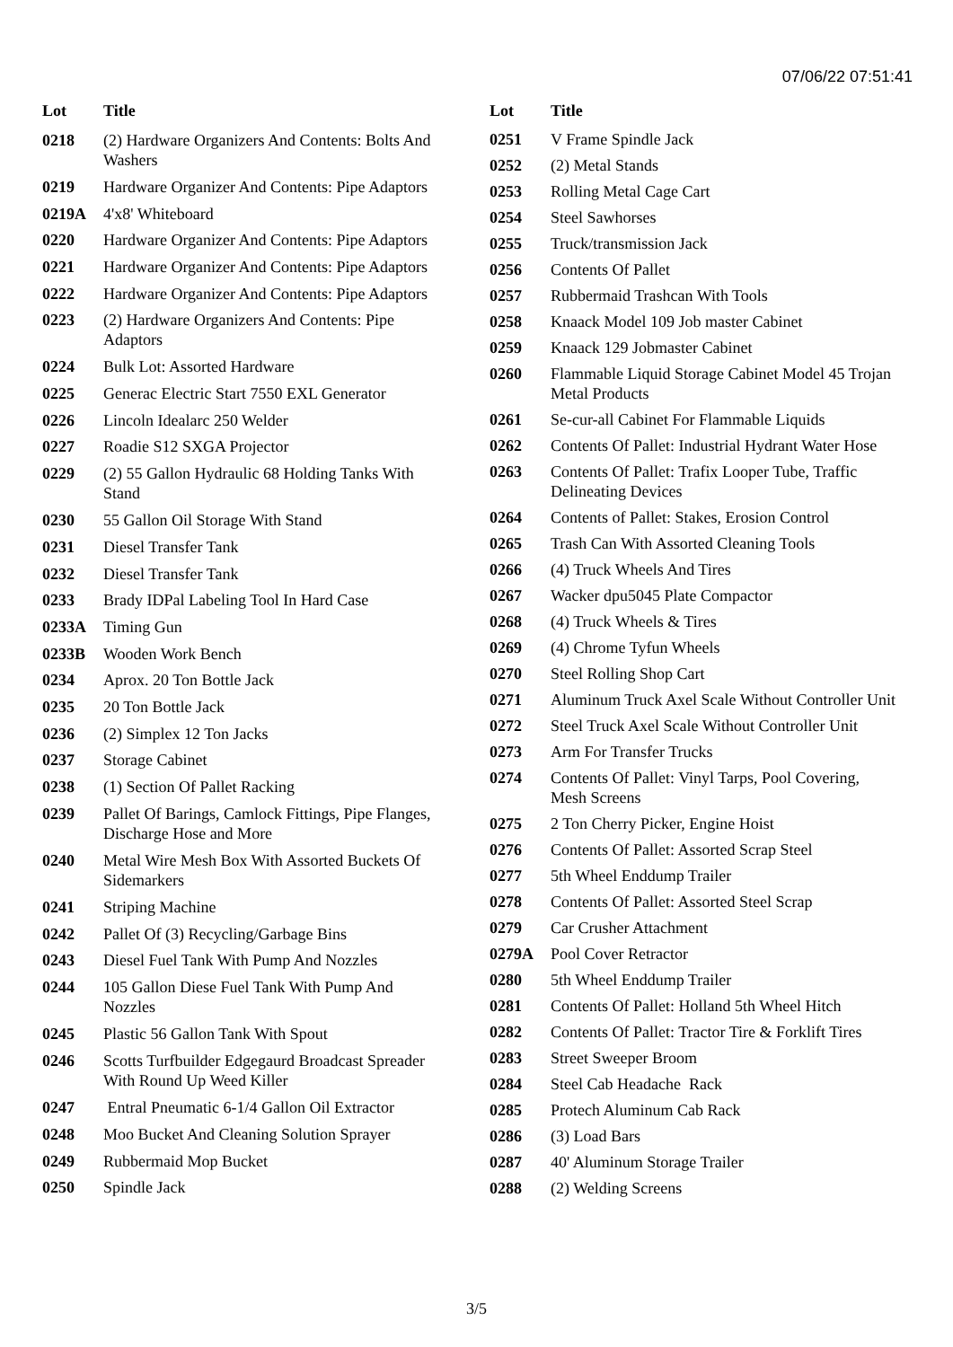07/06/22 07:51:41
| Lot | Title |
| --- | --- |
| 0218 | (2) Hardware Organizers And Contents: Bolts And Washers |
| 0219 | Hardware Organizer And Contents: Pipe Adaptors |
| 0219A | 4'x8' Whiteboard |
| 0220 | Hardware Organizer And Contents: Pipe Adaptors |
| 0221 | Hardware Organizer And Contents: Pipe Adaptors |
| 0222 | Hardware Organizer And Contents: Pipe Adaptors |
| 0223 | (2) Hardware Organizers And Contents: Pipe Adaptors |
| 0224 | Bulk Lot: Assorted Hardware |
| 0225 | Generac Electric Start 7550 EXL Generator |
| 0226 | Lincoln Idealarc 250 Welder |
| 0227 | Roadie S12 SXGA Projector |
| 0229 | (2) 55 Gallon Hydraulic 68 Holding Tanks With Stand |
| 0230 | 55 Gallon Oil Storage With Stand |
| 0231 | Diesel Transfer Tank |
| 0232 | Diesel Transfer Tank |
| 0233 | Brady IDPal Labeling Tool In Hard Case |
| 0233A | Timing Gun |
| 0233B | Wooden Work Bench |
| 0234 | Aprox. 20 Ton Bottle Jack |
| 0235 | 20 Ton Bottle Jack |
| 0236 | (2) Simplex 12 Ton Jacks |
| 0237 | Storage Cabinet |
| 0238 | (1) Section Of Pallet Racking |
| 0239 | Pallet Of Barings, Camlock Fittings, Pipe Flanges, Discharge Hose and More |
| 0240 | Metal Wire Mesh Box With Assorted Buckets Of Sidemarkers |
| 0241 | Striping Machine |
| 0242 | Pallet Of (3) Recycling/Garbage Bins |
| 0243 | Diesel Fuel Tank With Pump And Nozzles |
| 0244 | 105 Gallon Diese Fuel Tank With Pump And Nozzles |
| 0245 | Plastic 56 Gallon Tank With Spout |
| 0246 | Scotts Turfbuilder Edgegaurd Broadcast Spreader With Round Up Weed Killer |
| 0247 | Entral Pneumatic 6-1/4 Gallon Oil Extractor |
| 0248 | Moo Bucket And Cleaning Solution Sprayer |
| 0249 | Rubbermaid Mop Bucket |
| 0250 | Spindle Jack |
| Lot | Title |
| --- | --- |
| 0251 | V Frame Spindle Jack |
| 0252 | (2) Metal Stands |
| 0253 | Rolling Metal Cage Cart |
| 0254 | Steel Sawhorses |
| 0255 | Truck/transmission Jack |
| 0256 | Contents Of Pallet |
| 0257 | Rubbermaid Trashcan With Tools |
| 0258 | Knaack Model 109 Job master Cabinet |
| 0259 | Knaack 129 Jobmaster Cabinet |
| 0260 | Flammable Liquid Storage Cabinet Model 45 Trojan Metal Products |
| 0261 | Se-cur-all Cabinet For Flammable Liquids |
| 0262 | Contents Of Pallet: Industrial Hydrant Water Hose |
| 0263 | Contents Of Pallet: Trafix Looper Tube, Traffic Delineating Devices |
| 0264 | Contents of Pallet: Stakes, Erosion Control |
| 0265 | Trash Can With Assorted Cleaning Tools |
| 0266 | (4) Truck Wheels And Tires |
| 0267 | Wacker dpu5045 Plate Compactor |
| 0268 | (4) Truck Wheels & Tires |
| 0269 | (4) Chrome Tyfun Wheels |
| 0270 | Steel Rolling Shop Cart |
| 0271 | Aluminum Truck Axel Scale Without Controller Unit |
| 0272 | Steel Truck Axel Scale Without Controller Unit |
| 0273 | Arm For Transfer Trucks |
| 0274 | Contents Of Pallet: Vinyl Tarps, Pool Covering, Mesh Screens |
| 0275 | 2 Ton Cherry Picker, Engine Hoist |
| 0276 | Contents Of Pallet: Assorted Scrap Steel |
| 0277 | 5th Wheel Enddump Trailer |
| 0278 | Contents Of Pallet: Assorted Steel Scrap |
| 0279 | Car Crusher Attachment |
| 0279A | Pool Cover Retractor |
| 0280 | 5th Wheel Enddump Trailer |
| 0281 | Contents Of Pallet: Holland 5th Wheel Hitch |
| 0282 | Contents Of Pallet: Tractor Tire & Forklift Tires |
| 0283 | Street Sweeper Broom |
| 0284 | Steel Cab Headache Rack |
| 0285 | Protech Aluminum Cab Rack |
| 0286 | (3) Load Bars |
| 0287 | 40' Aluminum Storage Trailer |
| 0288 | (2) Welding Screens |
3/5